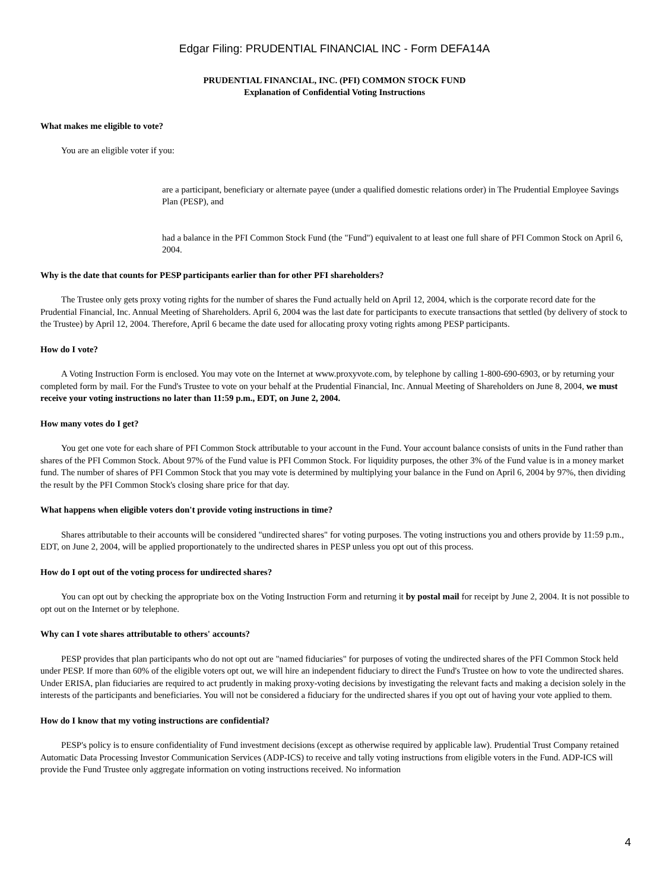Edgar Filing: PRUDENTIAL FINANCIAL INC - Form DEFA14A
PRUDENTIAL FINANCIAL, INC. (PFI) COMMON STOCK FUND
Explanation of Confidential Voting Instructions
What makes me eligible to vote?
You are an eligible voter if you:
are a participant, beneficiary or alternate payee (under a qualified domestic relations order) in The Prudential Employee Savings Plan (PESP), and
had a balance in the PFI Common Stock Fund (the "Fund") equivalent to at least one full share of PFI Common Stock on April 6, 2004.
Why is the date that counts for PESP participants earlier than for other PFI shareholders?
The Trustee only gets proxy voting rights for the number of shares the Fund actually held on April 12, 2004, which is the corporate record date for the Prudential Financial, Inc. Annual Meeting of Shareholders. April 6, 2004 was the last date for participants to execute transactions that settled (by delivery of stock to the Trustee) by April 12, 2004. Therefore, April 6 became the date used for allocating proxy voting rights among PESP participants.
How do I vote?
A Voting Instruction Form is enclosed. You may vote on the Internet at www.proxyvote.com, by telephone by calling 1-800-690-6903, or by returning your completed form by mail. For the Fund's Trustee to vote on your behalf at the Prudential Financial, Inc. Annual Meeting of Shareholders on June 8, 2004, we must receive your voting instructions no later than 11:59 p.m., EDT, on June 2, 2004.
How many votes do I get?
You get one vote for each share of PFI Common Stock attributable to your account in the Fund. Your account balance consists of units in the Fund rather than shares of the PFI Common Stock. About 97% of the Fund value is PFI Common Stock. For liquidity purposes, the other 3% of the Fund value is in a money market fund. The number of shares of PFI Common Stock that you may vote is determined by multiplying your balance in the Fund on April 6, 2004 by 97%, then dividing the result by the PFI Common Stock's closing share price for that day.
What happens when eligible voters don't provide voting instructions in time?
Shares attributable to their accounts will be considered "undirected shares" for voting purposes. The voting instructions you and others provide by 11:59 p.m., EDT, on June 2, 2004, will be applied proportionately to the undirected shares in PESP unless you opt out of this process.
How do I opt out of the voting process for undirected shares?
You can opt out by checking the appropriate box on the Voting Instruction Form and returning it by postal mail for receipt by June 2, 2004. It is not possible to opt out on the Internet or by telephone.
Why can I vote shares attributable to others' accounts?
PESP provides that plan participants who do not opt out are "named fiduciaries" for purposes of voting the undirected shares of the PFI Common Stock held under PESP. If more than 60% of the eligible voters opt out, we will hire an independent fiduciary to direct the Fund's Trustee on how to vote the undirected shares. Under ERISA, plan fiduciaries are required to act prudently in making proxy-voting decisions by investigating the relevant facts and making a decision solely in the interests of the participants and beneficiaries. You will not be considered a fiduciary for the undirected shares if you opt out of having your vote applied to them.
How do I know that my voting instructions are confidential?
PESP's policy is to ensure confidentiality of Fund investment decisions (except as otherwise required by applicable law). Prudential Trust Company retained Automatic Data Processing Investor Communication Services (ADP-ICS) to receive and tally voting instructions from eligible voters in the Fund. ADP-ICS will provide the Fund Trustee only aggregate information on voting instructions received. No information
4